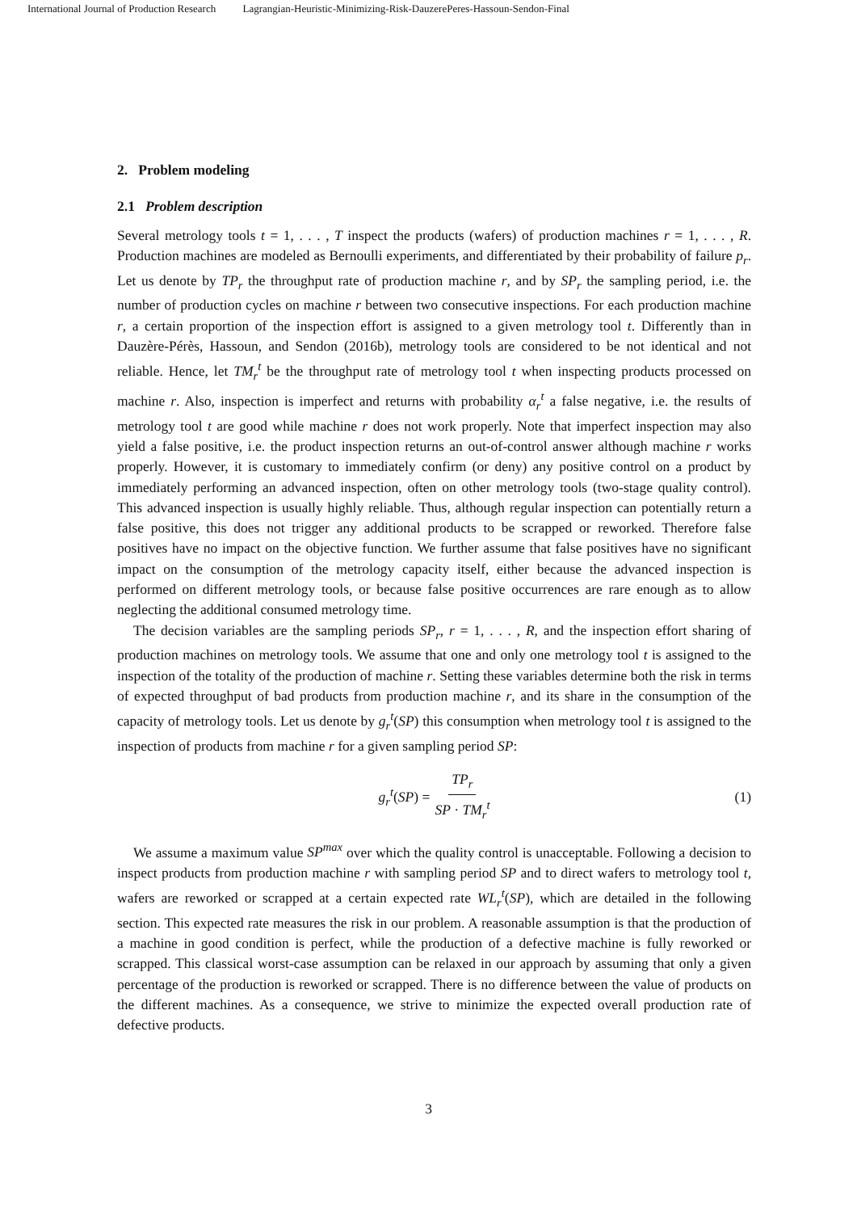International Journal of Production Research Lagrangian-Heuristic-Minimizing-Risk-DauzerePeres-Hassoun-Sendon-Final
2. Problem modeling
2.1 Problem description
Several metrology tools t = 1, . . . , T inspect the products (wafers) of production machines r = 1, . . . , R. Production machines are modeled as Bernoulli experiments, and differentiated by their probability of failure p<sub>r</sub>. Let us denote by TP<sub>r</sub> the throughput rate of production machine r, and by SP<sub>r</sub> the sampling period, i.e. the number of production cycles on machine r between two consecutive inspections. For each production machine r, a certain proportion of the inspection effort is assigned to a given metrology tool t. Differently than in Dauzère-Pérès, Hassoun, and Sendon (2016b), metrology tools are considered to be not identical and not reliable. Hence, let TM<sub>r</sub><sup>t</sup> be the throughput rate of metrology tool t when inspecting products processed on machine r. Also, inspection is imperfect and returns with probability α<sub>r</sub><sup>t</sup> a false negative, i.e. the results of metrology tool t are good while machine r does not work properly. Note that imperfect inspection may also yield a false positive, i.e. the product inspection returns an out-of-control answer although machine r works properly. However, it is customary to immediately confirm (or deny) any positive control on a product by immediately performing an advanced inspection, often on other metrology tools (two-stage quality control). This advanced inspection is usually highly reliable. Thus, although regular inspection can potentially return a false positive, this does not trigger any additional products to be scrapped or reworked. Therefore false positives have no impact on the objective function. We further assume that false positives have no significant impact on the consumption of the metrology capacity itself, either because the advanced inspection is performed on different metrology tools, or because false positive occurrences are rare enough as to allow neglecting the additional consumed metrology time.
The decision variables are the sampling periods SP<sub>r</sub>, r = 1, . . . , R, and the inspection effort sharing of production machines on metrology tools. We assume that one and only one metrology tool t is assigned to the inspection of the totality of the production of machine r. Setting these variables determine both the risk in terms of expected throughput of bad products from production machine r, and its share in the consumption of the capacity of metrology tools. Let us denote by g<sub>r</sub><sup>t</sup>(SP) this consumption when metrology tool t is assigned to the inspection of products from machine r for a given sampling period SP:
g<sub>r</sub><sup>t</sup>(SP) = TP<sub>r</sub> SP · TM<sub>r</sub><sup>t</sup> (1)
We assume a maximum value SP<sup>max</sup> over which the quality control is unacceptable. Following a decision to inspect products from production machine r with sampling period SP and to direct wafers to metrology tool t, wafers are reworked or scrapped at a certain expected rate WL<sub>r</sub><sup>t</sup>(SP), which are detailed in the following section. This expected rate measures the risk in our problem. A reasonable assumption is that the production of a machine in good condition is perfect, while the production of a defective machine is fully reworked or scrapped. This classical worst-case assumption can be relaxed in our approach by assuming that only a given percentage of the production is reworked or scrapped. There is no difference between the value of products on the different machines. As a consequence, we strive to minimize the expected overall production rate of defective products.
3